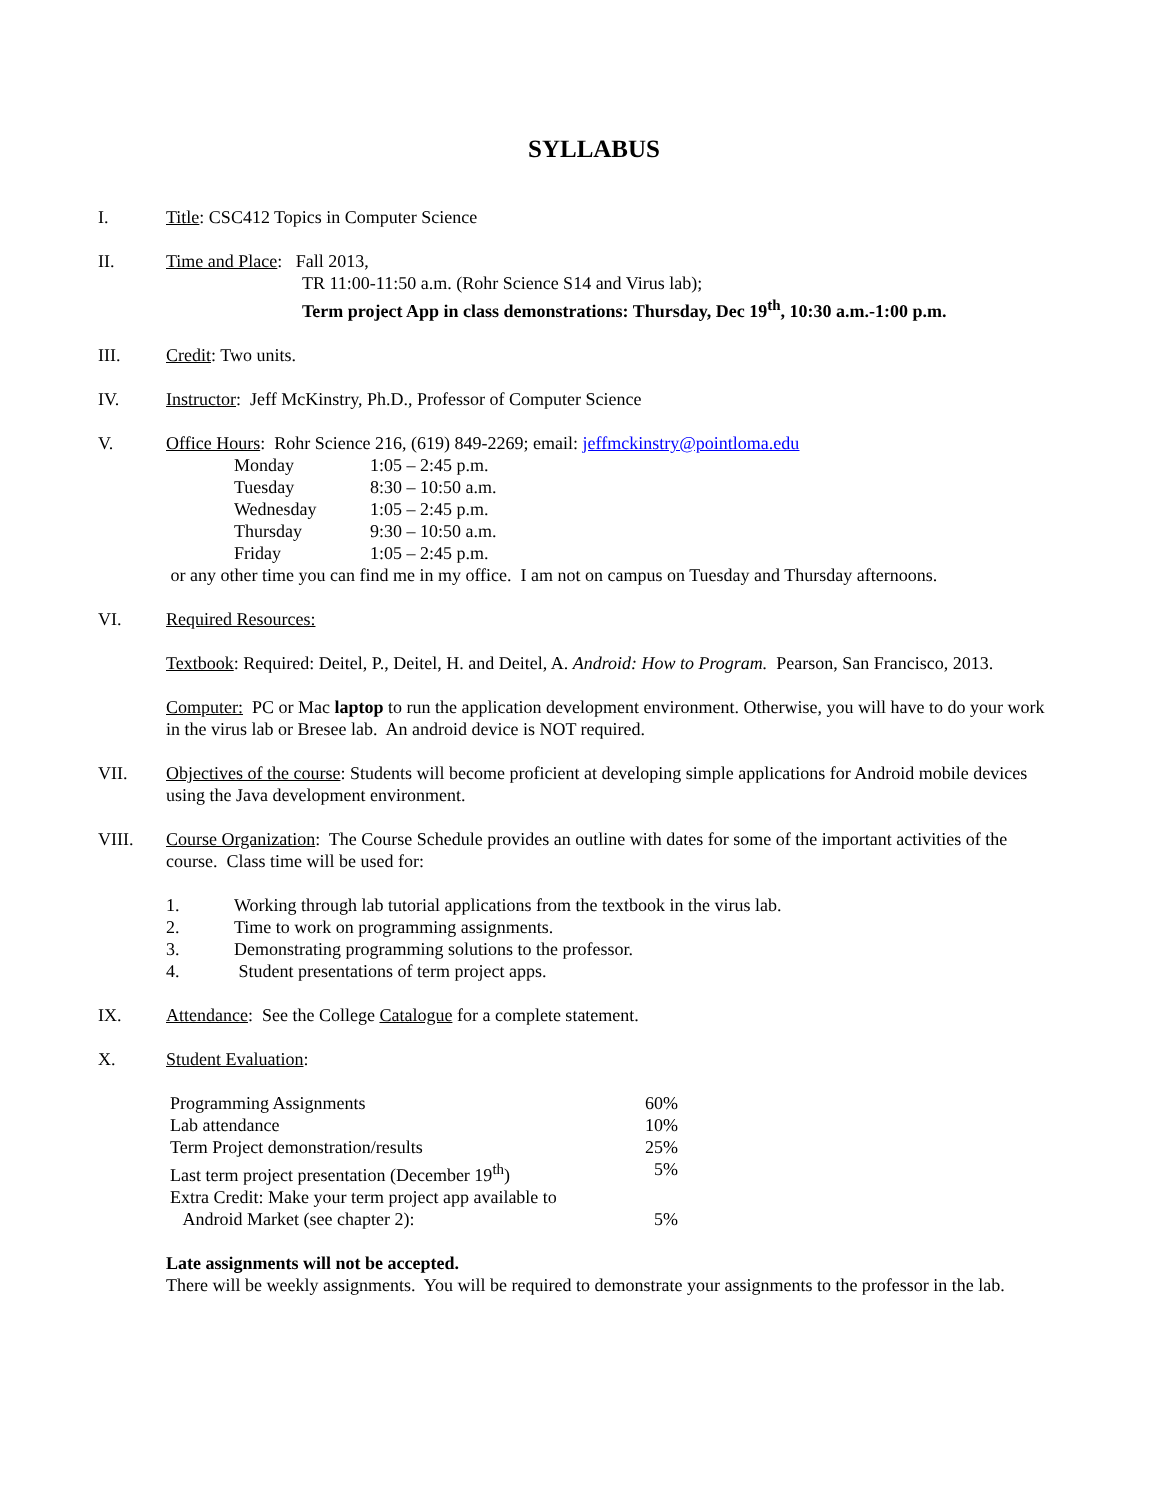SYLLABUS
I. Title: CSC412 Topics in Computer Science
II. Time and Place: Fall 2013,
TR 11:00-11:50 a.m. (Rohr Science S14 and Virus lab);
Term project App in class demonstrations: Thursday, Dec 19<sup>th</sup>, 10:30 a.m.-1:00 p.m.
III. Credit: Two units.
IV. Instructor: Jeff McKinstry, Ph.D., Professor of Computer Science
V. Office Hours: Rohr Science 216, (619) 849-2269; email: jeffmckinstry@pointloma.edu
| Monday | 1:05 – 2:45 p.m. |
| Tuesday | 8:30 – 10:50 a.m. |
| Wednesday | 1:05 – 2:45 p.m. |
| Thursday | 9:30 – 10:50 a.m. |
| Friday | 1:05 – 2:45 p.m. |
or any other time you can find me in my office. I am not on campus on Tuesday and Thursday afternoons.
VI. Required Resources:
Textbook: Required: Deitel, P., Deitel, H. and Deitel, A. Android: How to Program. Pearson, San Francisco, 2013.
Computer: PC or Mac laptop to run the application development environment. Otherwise, you will have to do your work in the virus lab or Bresee lab. An android device is NOT required.
VII. Objectives of the course: Students will become proficient at developing simple applications for Android mobile devices using the Java development environment.
VIII. Course Organization: The Course Schedule provides an outline with dates for some of the important activities of the course. Class time will be used for:
| 1. | Working through lab tutorial applications from the textbook in the virus lab. |
| 2. | Time to work on programming assignments. |
| 3. | Demonstrating programming solutions to the professor. |
| 4. | Student presentations of term project apps. |
IX. Attendance: See the College Catalogue for a complete statement.
X. Student Evaluation:
| Programming Assignments | 60% |
| Lab attendance | 10% |
| Term Project demonstration/results | 25% |
| Last term project presentation (December 19<sup>th</sup>) | 5% |
| Extra Credit: Make your term project app available to Android Market (see chapter 2): | 5% |
Late assignments will not be accepted.
There will be weekly assignments. You will be required to demonstrate your assignments to the professor in the lab.